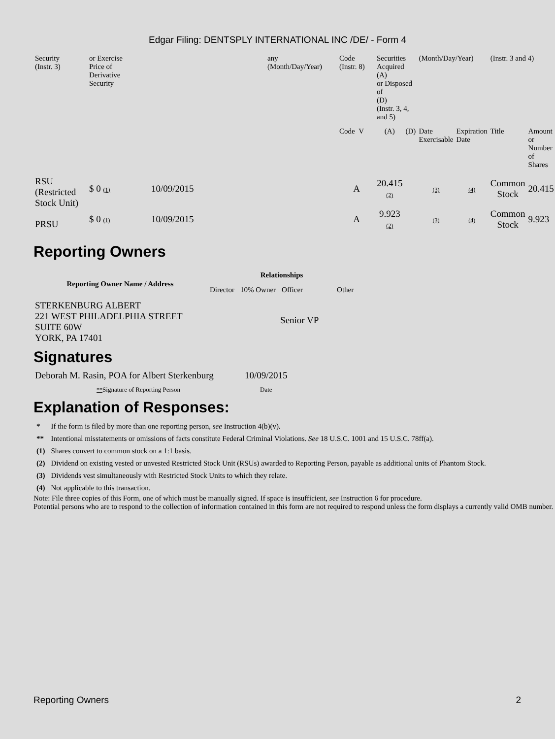Edgar Filing: DENTSPLY INTERNATIONAL INC /DE/ - Form 4
| Security (Instr. 3) | or Exercise Price of Derivative Security | | any (Month/Day/Year) | Code (Instr. 8) | Securities Acquired (A) or Disposed of (D) (Instr. 3, 4, and 5) | | (Month/Day/Year) | | (Instr. 3 and 4) | |
| | | | | Code V | (A) | (D) | Date Exercisable | Expiration Date | Title | Amount or Number of Shares |
| RSU (Restricted Stock Unit) | $ 0 (1) | 10/09/2015 | | A | 20.415 (2) | | (3) | (4) | Common Stock | 20.415 |
| PRSU | $ 0 (1) | 10/09/2015 | | A | 9.923 (2) | | (3) | (4) | Common Stock | 9.923 |
Reporting Owners
| Reporting Owner Name / Address | Relationships | | | |
| --- | --- | --- | --- | --- |
| | Director | 10% Owner | Officer | Other |
| STERKENBURG ALBERT 221 WEST PHILADELPHIA STREET SUITE 60W YORK, PA 17401 | | | Senior VP | |
Signatures
| Deborah M. Rasin, POA for Albert Sterkenburg | 10/09/2015 |
| ** Signature of Reporting Person | Date |
Explanation of Responses:
| * | If the form is filed by more than one reporting person, see Instruction 4(b)(v). |
| ** | Intentional misstatements or omissions of facts constitute Federal Criminal Violations. See 18 U.S.C. 1001 and 15 U.S.C. 78ff(a). |
| (1) | Shares convert to common stock on a 1:1 basis. |
| (2) | Dividend on existing vested or unvested Restricted Stock Unit (RSUs) awarded to Reporting Person, payable as additional units of Phantom Stock. |
| (3) | Dividends vest simultaneously with Restricted Stock Units to which they relate. |
| (4) | Not applicable to this transaction. |
Note: File three copies of this Form, one of which must be manually signed. If space is insufficient, see Instruction 6 for procedure.
Potential persons who are to respond to the collection of information contained in this form are not required to respond unless the form displays a currently valid OMB number.
Reporting Owners 2